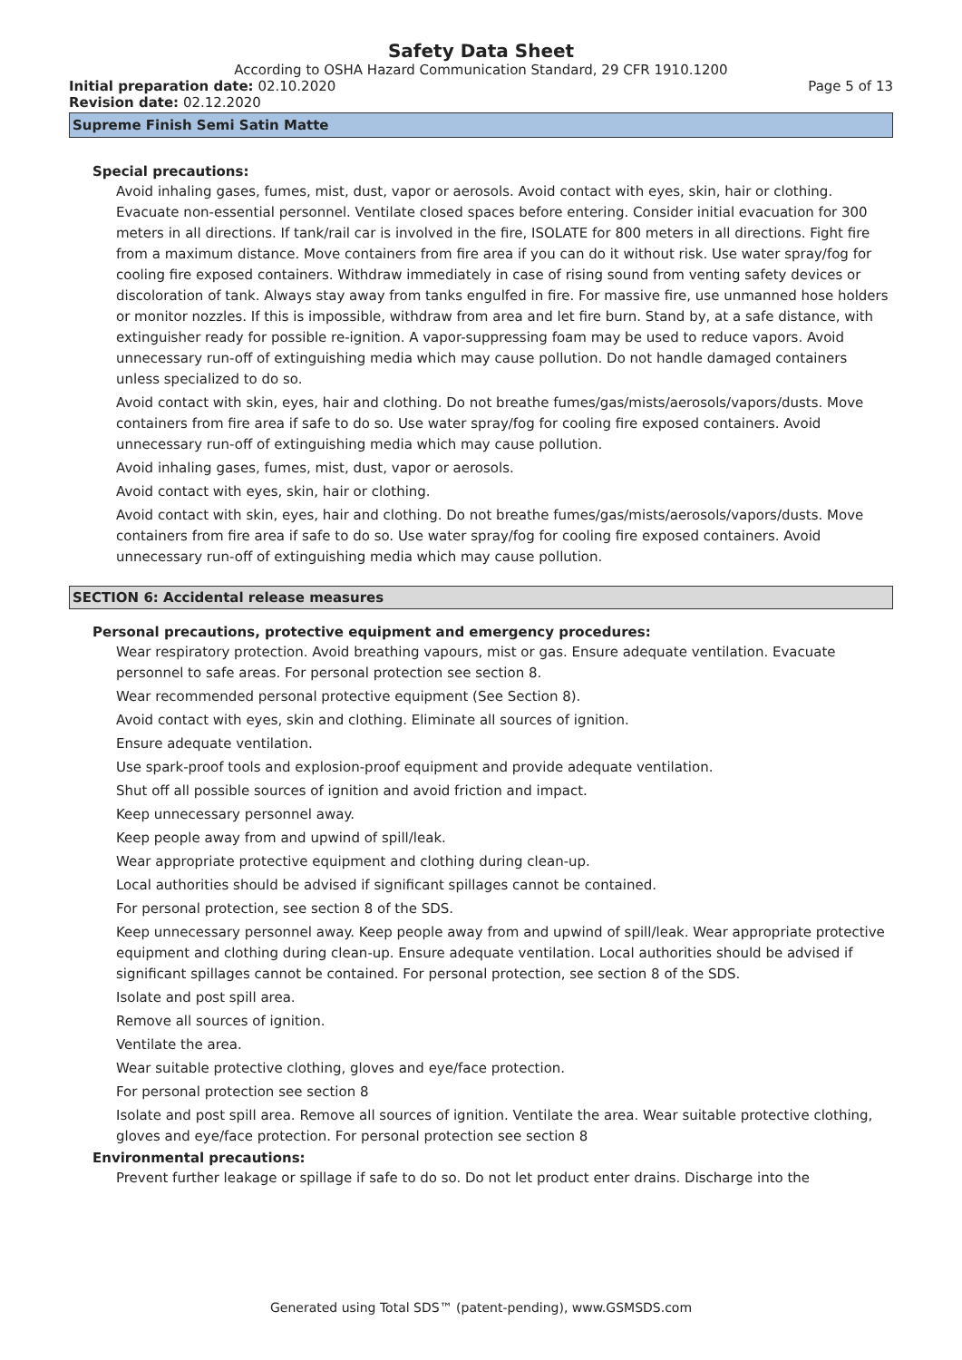Safety Data Sheet
According to OSHA Hazard Communication Standard, 29 CFR 1910.1200
Initial preparation date: 02.10.2020
Page 5 of 13
Revision date: 02.12.2020
Supreme Finish Semi Satin Matte
Special precautions:
Avoid inhaling gases, fumes, mist, dust, vapor or aerosols. Avoid contact with eyes, skin, hair or clothing. Evacuate non-essential personnel. Ventilate closed spaces before entering. Consider initial evacuation for 300 meters in all directions. If tank/rail car is involved in the fire, ISOLATE for 800 meters in all directions. Fight fire from a maximum distance. Move containers from fire area if you can do it without risk. Use water spray/fog for cooling fire exposed containers. Withdraw immediately in case of rising sound from venting safety devices or discoloration of tank. Always stay away from tanks engulfed in fire. For massive fire, use unmanned hose holders or monitor nozzles. If this is impossible, withdraw from area and let fire burn. Stand by, at a safe distance, with extinguisher ready for possible re-ignition. A vapor-suppressing foam may be used to reduce vapors. Avoid unnecessary run-off of extinguishing media which may cause pollution. Do not handle damaged containers unless specialized to do so.
Avoid contact with skin, eyes, hair and clothing. Do not breathe fumes/gas/mists/aerosols/vapors/dusts. Move containers from fire area if safe to do so. Use water spray/fog for cooling fire exposed containers. Avoid unnecessary run-off of extinguishing media which may cause pollution.
Avoid inhaling gases, fumes, mist, dust, vapor or aerosols.
Avoid contact with eyes, skin, hair or clothing.
Avoid contact with skin, eyes, hair and clothing. Do not breathe fumes/gas/mists/aerosols/vapors/dusts. Move containers from fire area if safe to do so. Use water spray/fog for cooling fire exposed containers. Avoid unnecessary run-off of extinguishing media which may cause pollution.
SECTION 6: Accidental release measures
Personal precautions, protective equipment and emergency procedures:
Wear respiratory protection. Avoid breathing vapours, mist or gas. Ensure adequate ventilation. Evacuate personnel to safe areas. For personal protection see section 8.
Wear recommended personal protective equipment (See Section 8).
Avoid contact with eyes, skin and clothing. Eliminate all sources of ignition.
Ensure adequate ventilation.
Use spark-proof tools and explosion-proof equipment and provide adequate ventilation.
Shut off all possible sources of ignition and avoid friction and impact.
Keep unnecessary personnel away.
Keep people away from and upwind of spill/leak.
Wear appropriate protective equipment and clothing during clean-up.
Local authorities should be advised if significant spillages cannot be contained.
For personal protection, see section 8 of the SDS.
Keep unnecessary personnel away. Keep people away from and upwind of spill/leak. Wear appropriate protective equipment and clothing during clean-up. Ensure adequate ventilation. Local authorities should be advised if significant spillages cannot be contained. For personal protection, see section 8 of the SDS.
Isolate and post spill area.
Remove all sources of ignition.
Ventilate the area.
Wear suitable protective clothing, gloves and eye/face protection.
For personal protection see section 8
Isolate and post spill area. Remove all sources of ignition. Ventilate the area. Wear suitable protective clothing, gloves and eye/face protection. For personal protection see section 8
Environmental precautions:
Prevent further leakage or spillage if safe to do so. Do not let product enter drains. Discharge into the
Generated using Total SDS™ (patent-pending), www.GSMSDS.com